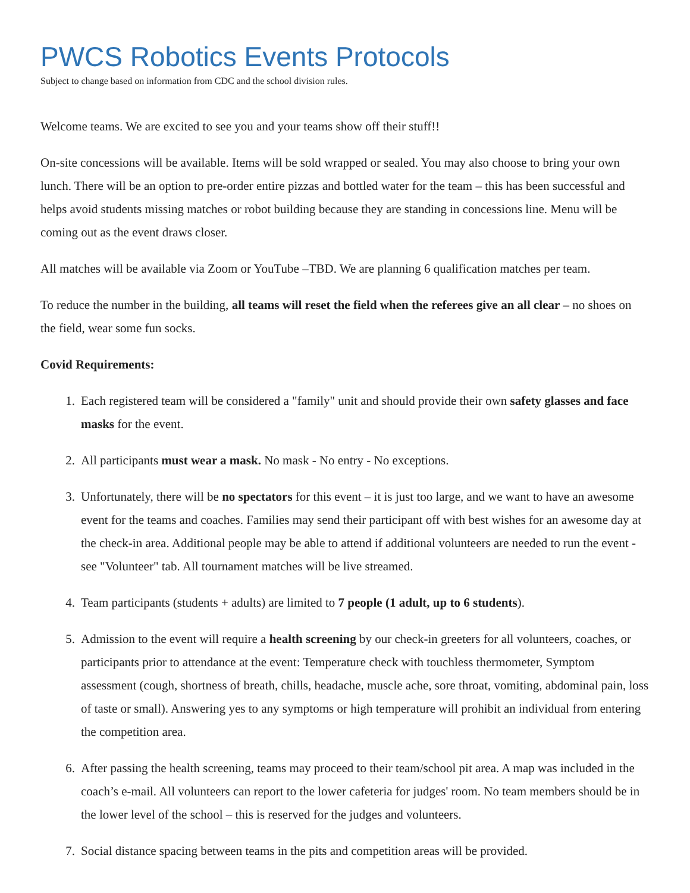PWCS Robotics Events Protocols
Subject to change based on information from CDC and the school division rules.
Welcome teams. We are excited to see you and your teams show off their stuff!!
On-site concessions will be available. Items will be sold wrapped or sealed. You may also choose to bring your own lunch. There will be an option to pre-order entire pizzas and bottled water for the team – this has been successful and helps avoid students missing matches or robot building because they are standing in concessions line. Menu will be coming out as the event draws closer.
All matches will be available via Zoom or YouTube –TBD. We are planning 6 qualification matches per team.
To reduce the number in the building, all teams will reset the field when the referees give an all clear – no shoes on the field, wear some fun socks.
Covid Requirements:
1. Each registered team will be considered a "family" unit and should provide their own safety glasses and face masks for the event.
2. All participants must wear a mask. No mask - No entry - No exceptions.
3. Unfortunately, there will be no spectators for this event – it is just too large, and we want to have an awesome event for the teams and coaches. Families may send their participant off with best wishes for an awesome day at the check-in area. Additional people may be able to attend if additional volunteers are needed to run the event -see "Volunteer" tab. All tournament matches will be live streamed.
4. Team participants (students + adults) are limited to 7 people (1 adult, up to 6 students).
5. Admission to the event will require a health screening by our check-in greeters for all volunteers, coaches, or participants prior to attendance at the event: Temperature check with touchless thermometer, Symptom assessment (cough, shortness of breath, chills, headache, muscle ache, sore throat, vomiting, abdominal pain, loss of taste or small). Answering yes to any symptoms or high temperature will prohibit an individual from entering the competition area.
6. After passing the health screening, teams may proceed to their team/school pit area. A map was included in the coach’s e-mail. All volunteers can report to the lower cafeteria for judges' room. No team members should be in the lower level of the school – this is reserved for the judges and volunteers.
7. Social distance spacing between teams in the pits and competition areas will be provided.